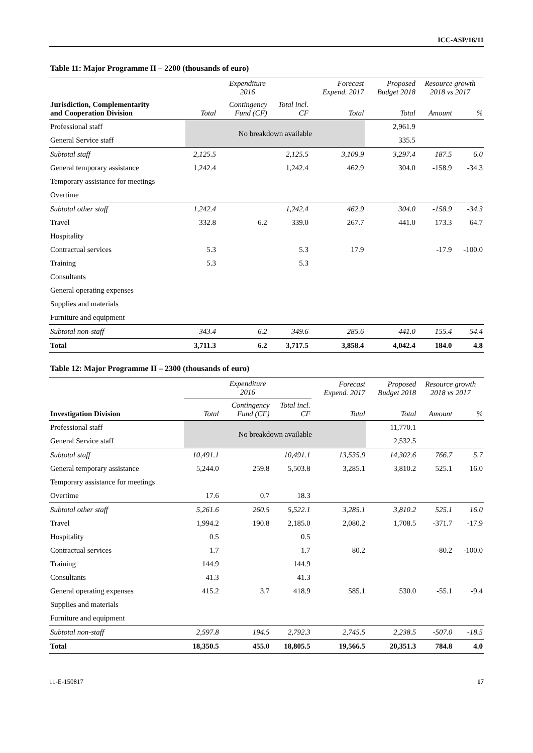ICC-ASP/16/11
Table 11: Major Programme II – 2200 (thousands of euro)
| | Expenditure 2016 | | | Forecast Expend. 2017 | Proposed Budget 2018 | Resource growth 2018 vs 2017 | |
| --- | --- | --- | --- | --- | --- | --- | --- |
| Jurisdiction, Complementarity and Cooperation Division | Total | Contingency Fund (CF) | Total incl. CF | Total | Total | Amount | % |
| Professional staff | No breakdown available | | | | 2,961.9 | | |
| General Service staff | | | | | 335.5 | | |
| Subtotal staff | 2,125.5 | | 2,125.5 | 3,109.9 | 3,297.4 | 187.5 | 6.0 |
| General temporary assistance | 1,242.4 | | 1,242.4 | 462.9 | 304.0 | -158.9 | -34.3 |
| Temporary assistance for meetings | | | | | | | |
| Overtime | | | | | | | |
| Subtotal other staff | 1,242.4 | | 1,242.4 | 462.9 | 304.0 | -158.9 | -34.3 |
| Travel | 332.8 | 6.2 | 339.0 | 267.7 | 441.0 | 173.3 | 64.7 |
| Hospitality | | | | | | | |
| Contractual services | 5.3 | | 5.3 | 17.9 | | -17.9 | -100.0 |
| Training | 5.3 | | 5.3 | | | | |
| Consultants | | | | | | | |
| General operating expenses | | | | | | | |
| Supplies and materials | | | | | | | |
| Furniture and equipment | | | | | | | |
| Subtotal non-staff | 343.4 | 6.2 | 349.6 | 285.6 | 441.0 | 155.4 | 54.4 |
| Total | 3,711.3 | 6.2 | 3,717.5 | 3,858.4 | 4,042.4 | 184.0 | 4.8 |
Table 12: Major Programme II – 2300 (thousands of euro)
| | Expenditure 2016 | | | Forecast Expend. 2017 | Proposed Budget 2018 | Resource growth 2018 vs 2017 | |
| --- | --- | --- | --- | --- | --- | --- | --- |
| Investigation Division | Total | Contingency Fund (CF) | Total incl. CF | Total | Total | Amount | % |
| Professional staff | No breakdown available | | | | 11,770.1 | | |
| General Service staff | | | | | 2,532.5 | | |
| Subtotal staff | 10,491.1 | | 10,491.1 | 13,535.9 | 14,302.6 | 766.7 | 5.7 |
| General temporary assistance | 5,244.0 | 259.8 | 5,503.8 | 3,285.1 | 3,810.2 | 525.1 | 16.0 |
| Temporary assistance for meetings | | | | | | | |
| Overtime | 17.6 | 0.7 | 18.3 | | | | |
| Subtotal other staff | 5,261.6 | 260.5 | 5,522.1 | 3,285.1 | 3,810.2 | 525.1 | 16.0 |
| Travel | 1,994.2 | 190.8 | 2,185.0 | 2,080.2 | 1,708.5 | -371.7 | -17.9 |
| Hospitality | 0.5 | | 0.5 | | | | |
| Contractual services | 1.7 | | 1.7 | 80.2 | | -80.2 | -100.0 |
| Training | 144.9 | | 144.9 | | | | |
| Consultants | 41.3 | | 41.3 | | | | |
| General operating expenses | 415.2 | 3.7 | 418.9 | 585.1 | 530.0 | -55.1 | -9.4 |
| Supplies and materials | | | | | | | |
| Furniture and equipment | | | | | | | |
| Subtotal non-staff | 2,597.8 | 194.5 | 2,792.3 | 2,745.5 | 2,238.5 | -507.0 | -18.5 |
| Total | 18,350.5 | 455.0 | 18,805.5 | 19,566.5 | 20,351.3 | 784.8 | 4.0 |
11-E-150817 17